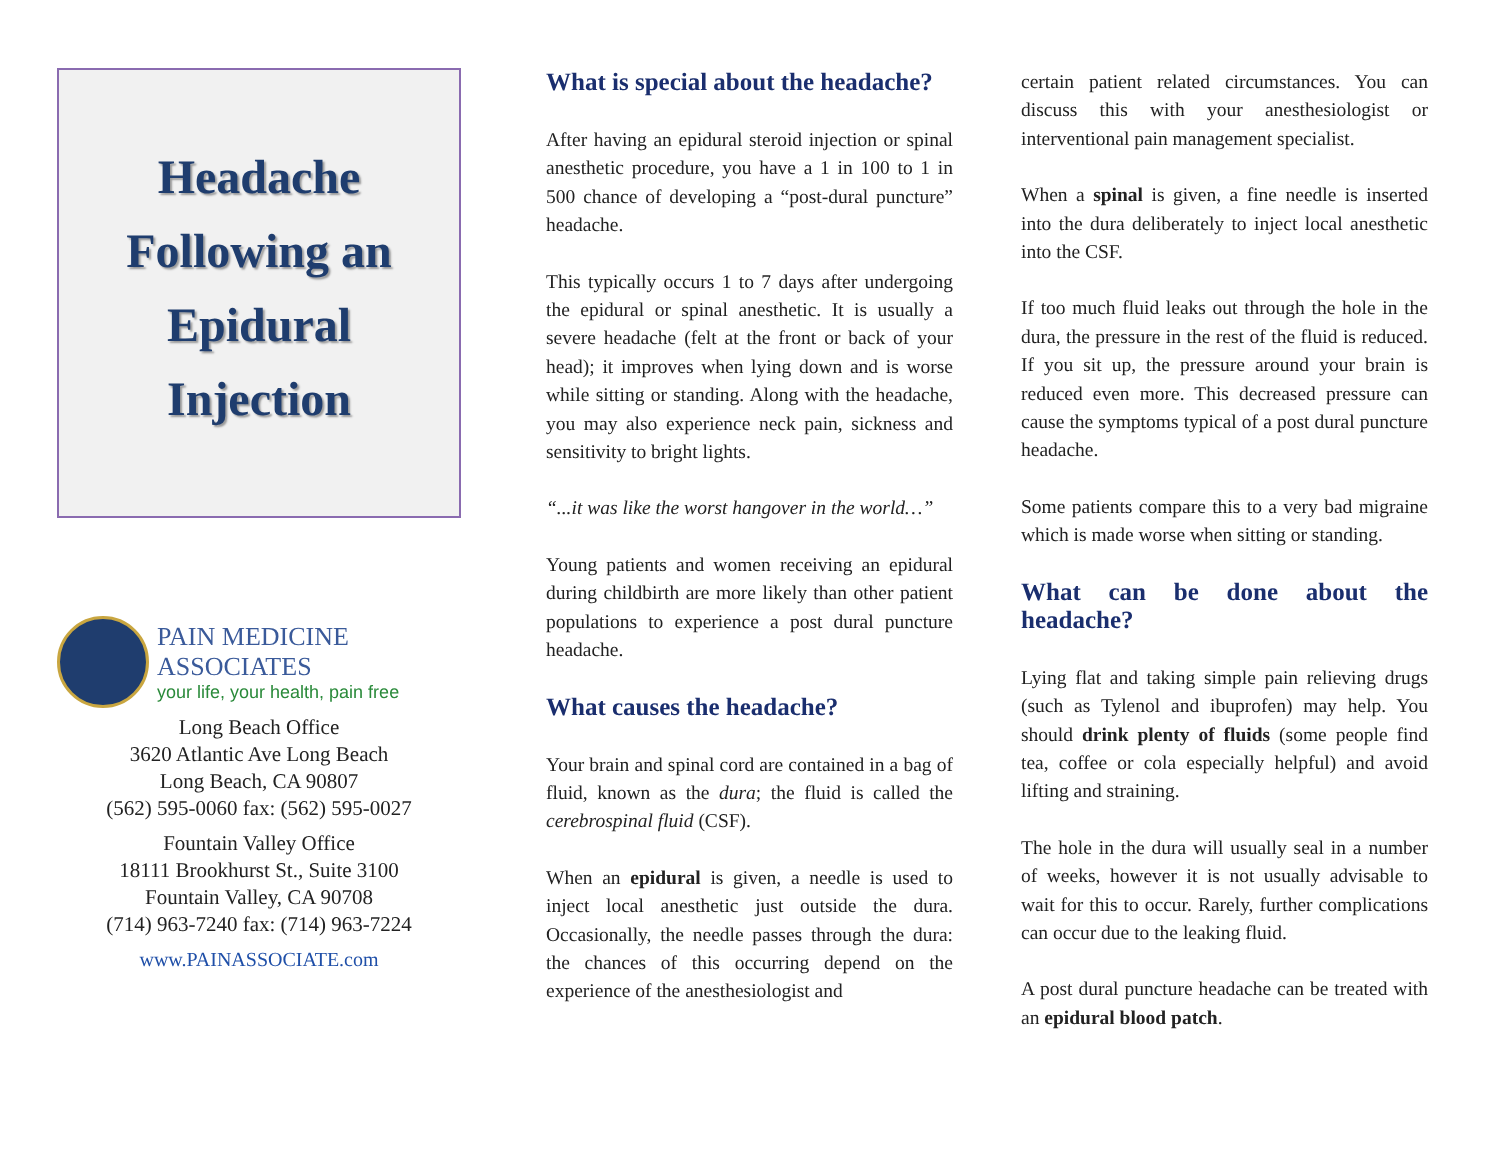Headache
Following an
Epidural
Injection
PAIN MEDICINE ASSOCIATES
your life, your health, pain free
Long Beach Office
3620 Atlantic Ave Long Beach
Long Beach, CA 90807
(562) 595-0060 fax: (562) 595-0027
Fountain Valley Office
18111 Brookhurst St., Suite 3100
Fountain Valley, CA 90708
(714) 963-7240 fax: (714) 963-7224
www.PAINASSOCIATE.com
What is special about the headache?
After having an epidural steroid injection or spinal anesthetic procedure, you have a 1 in 100 to 1 in 500 chance of developing a “post-dural puncture” headache.
This typically occurs 1 to 7 days after undergoing the epidural or spinal anesthetic. It is usually a severe headache (felt at the front or back of your head); it improves when lying down and is worse while sitting or standing. Along with the headache, you may also experience neck pain, sickness and sensitivity to bright lights.
“...it was like the worst hangover in the world…”
Young patients and women receiving an epidural during childbirth are more likely than other patient populations to experience a post dural puncture headache.
What causes the headache?
Your brain and spinal cord are contained in a bag of fluid, known as the dura; the fluid is called the cerebrospinal fluid (CSF).
When an epidural is given, a needle is used to inject local anesthetic just outside the dura. Occasionally, the needle passes through the dura: the chances of this occurring depend on the experience of the anesthesiologist and
certain patient related circumstances. You can discuss this with your anesthesiologist or interventional pain management specialist.
When a spinal is given, a fine needle is inserted into the dura deliberately to inject local anesthetic into the CSF.
If too much fluid leaks out through the hole in the dura, the pressure in the rest of the fluid is reduced. If you sit up, the pressure around your brain is reduced even more. This decreased pressure can cause the symptoms typical of a post dural puncture headache.
Some patients compare this to a very bad migraine which is made worse when sitting or standing.
What can be done about the headache?
Lying flat and taking simple pain relieving drugs (such as Tylenol and ibuprofen) may help. You should drink plenty of fluids (some people find tea, coffee or cola especially helpful) and avoid lifting and straining.
The hole in the dura will usually seal in a number of weeks, however it is not usually advisable to wait for this to occur. Rarely, further complications can occur due to the leaking fluid.
A post dural puncture headache can be treated with an epidural blood patch.